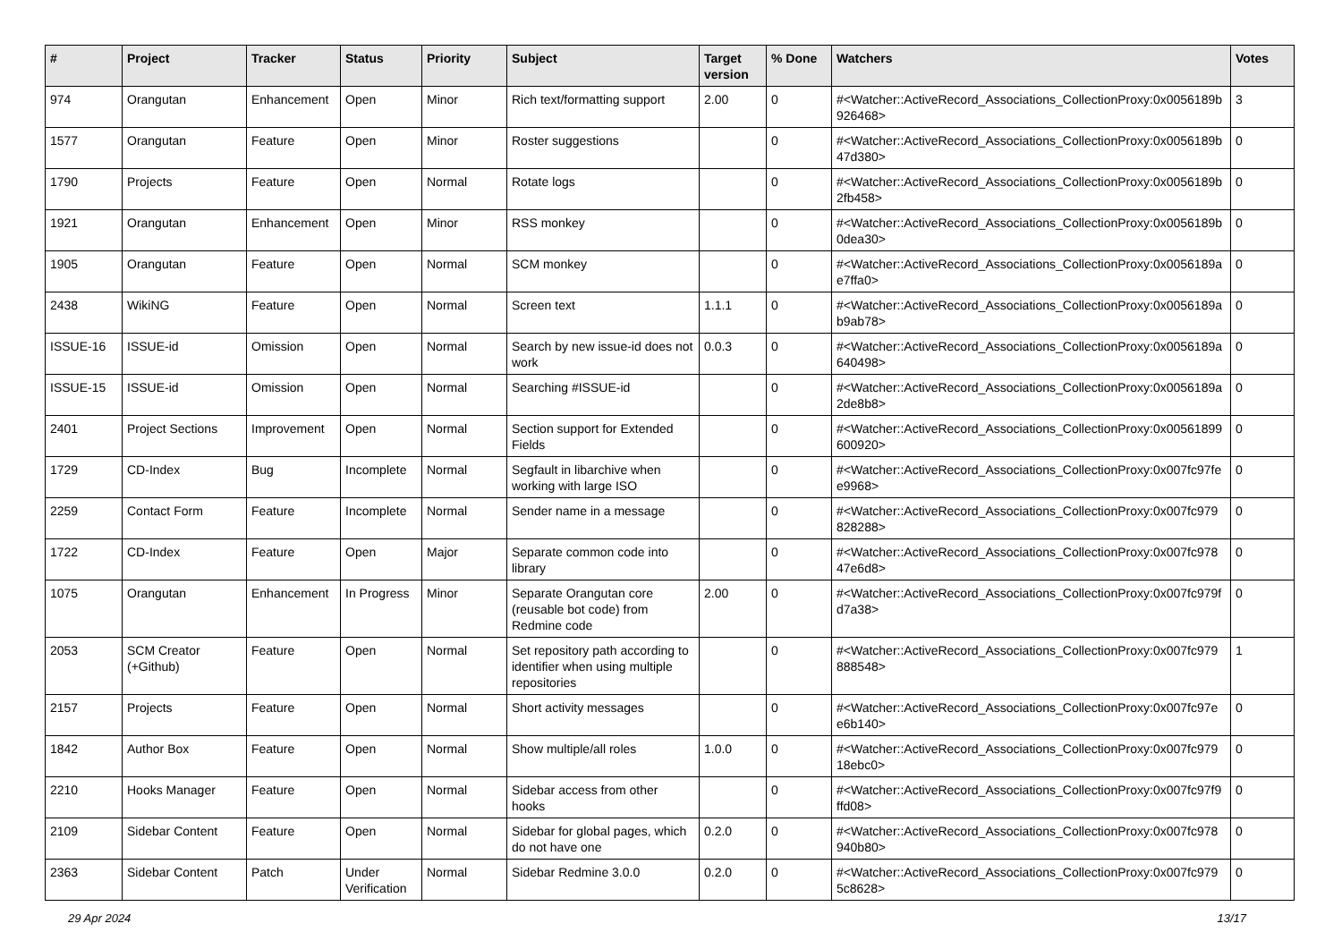| # | Project | Tracker | Status | Priority | Subject | Target version | % Done | Watchers | Votes |
| --- | --- | --- | --- | --- | --- | --- | --- | --- | --- |
| 974 | Orangutan | Enhancement | Open | Minor | Rich text/formatting support | 2.00 | 0 | #<Watcher::ActiveRecord_Associations_CollectionProxy:0x0056189b 926468> | 3 |
| 1577 | Orangutan | Feature | Open | Minor | Roster suggestions | | 0 | #<Watcher::ActiveRecord_Associations_CollectionProxy:0x0056189b 47d380> | 0 |
| 1790 | Projects | Feature | Open | Normal | Rotate logs | | 0 | #<Watcher::ActiveRecord_Associations_CollectionProxy:0x0056189b 2fb458> | 0 |
| 1921 | Orangutan | Enhancement | Open | Minor | RSS monkey | | 0 | #<Watcher::ActiveRecord_Associations_CollectionProxy:0x0056189b 0dea30> | 0 |
| 1905 | Orangutan | Feature | Open | Normal | SCM monkey | | 0 | #<Watcher::ActiveRecord_Associations_CollectionProxy:0x0056189a e7ffa0> | 0 |
| 2438 | WikiNG | Feature | Open | Normal | Screen text | 1.1.1 | 0 | #<Watcher::ActiveRecord_Associations_CollectionProxy:0x0056189a b9ab78> | 0 |
| ISSUE-16 | ISSUE-id | Omission | Open | Normal | Search by new issue-id does not work | 0.0.3 | 0 | #<Watcher::ActiveRecord_Associations_CollectionProxy:0x0056189a 640498> | 0 |
| ISSUE-15 | ISSUE-id | Omission | Open | Normal | Searching #ISSUE-id | | 0 | #<Watcher::ActiveRecord_Associations_CollectionProxy:0x0056189a 2de8b8> | 0 |
| 2401 | Project Sections | Improvement | Open | Normal | Section support for Extended Fields | | 0 | #<Watcher::ActiveRecord_Associations_CollectionProxy:0x00561899 600920> | 0 |
| 1729 | CD-Index | Bug | Incomplete | Normal | Segfault in libarchive when working with large ISO | | 0 | #<Watcher::ActiveRecord_Associations_CollectionProxy:0x007fc97fe e9968> | 0 |
| 2259 | Contact Form | Feature | Incomplete | Normal | Sender name in a message | | 0 | #<Watcher::ActiveRecord_Associations_CollectionProxy:0x007fc979 828288> | 0 |
| 1722 | CD-Index | Feature | Open | Major | Separate common code into library | | 0 | #<Watcher::ActiveRecord_Associations_CollectionProxy:0x007fc978 47e6d8> | 0 |
| 1075 | Orangutan | Enhancement | In Progress | Minor | Separate Orangutan core (reusable bot code) from Redmine code | 2.00 | 0 | #<Watcher::ActiveRecord_Associations_CollectionProxy:0x007fc979f d7a38> | 0 |
| 2053 | SCM Creator (+Github) | Feature | Open | Normal | Set repository path according to identifier when using multiple repositories | | 0 | #<Watcher::ActiveRecord_Associations_CollectionProxy:0x007fc979 888548> | 1 |
| 2157 | Projects | Feature | Open | Normal | Short activity messages | | 0 | #<Watcher::ActiveRecord_Associations_CollectionProxy:0x007fc97e e6b140> | 0 |
| 1842 | Author Box | Feature | Open | Normal | Show multiple/all roles | 1.0.0 | 0 | #<Watcher::ActiveRecord_Associations_CollectionProxy:0x007fc979 18ebc0> | 0 |
| 2210 | Hooks Manager | Feature | Open | Normal | Sidebar access from other hooks | | 0 | #<Watcher::ActiveRecord_Associations_CollectionProxy:0x007fc97f9 ffd08> | 0 |
| 2109 | Sidebar Content | Feature | Open | Normal | Sidebar for global pages, which do not have one | 0.2.0 | 0 | #<Watcher::ActiveRecord_Associations_CollectionProxy:0x007fc978 940b80> | 0 |
| 2363 | Sidebar Content | Patch | Under Verification | Normal | Sidebar Redmine 3.0.0 | 0.2.0 | 0 | #<Watcher::ActiveRecord_Associations_CollectionProxy:0x007fc979 5c8628> | 0 |
29 Apr 2024 13/17